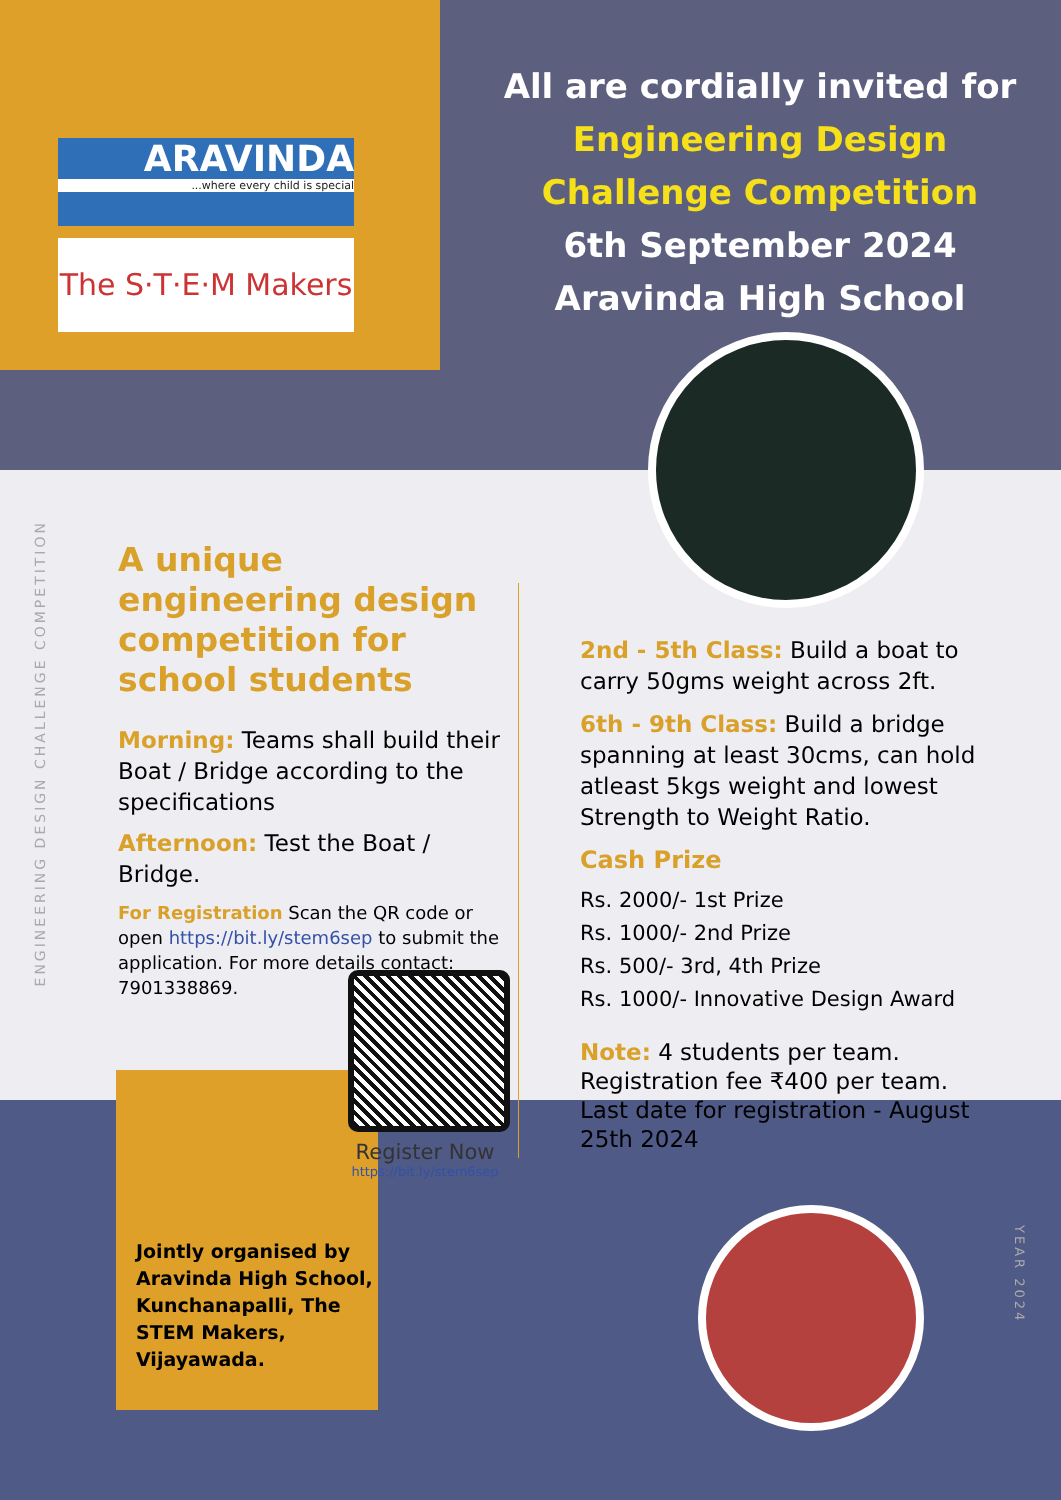ARAVINDA
...where every child is special
The S·T·E·M Makers
All are cordially invited for
Engineering Design
Challenge Competition
6th September 2024
Aravinda High School
ENGINEERING DESIGN CHALLENGE COMPETITION
YEAR 2024
A unique engineering design competition for school students
Morning: Teams shall build their Boat / Bridge according to the specifications
Afternoon: Test the Boat / Bridge.
For Registration Scan the QR code or open https://bit.ly/stem6sep to submit the application. For more details contact: 7901338869.
Register Now
https://bit.ly/stem6sep
Jointly organised by Aravinda High School, Kunchanapalli, The STEM Makers, Vijayawada.
2nd - 5th Class: Build a boat to carry 50gms weight across 2ft.
6th - 9th Class: Build a bridge spanning at least 30cms, can hold atleast 5kgs weight and lowest Strength to Weight Ratio.
Cash Prize
Rs. 2000/- 1st Prize
Rs. 1000/- 2nd Prize
Rs. 500/- 3rd, 4th Prize
Rs. 1000/- Innovative Design Award
Note: 4 students per team. Registration fee ₹400 per team. Last date for registration - August 25th 2024